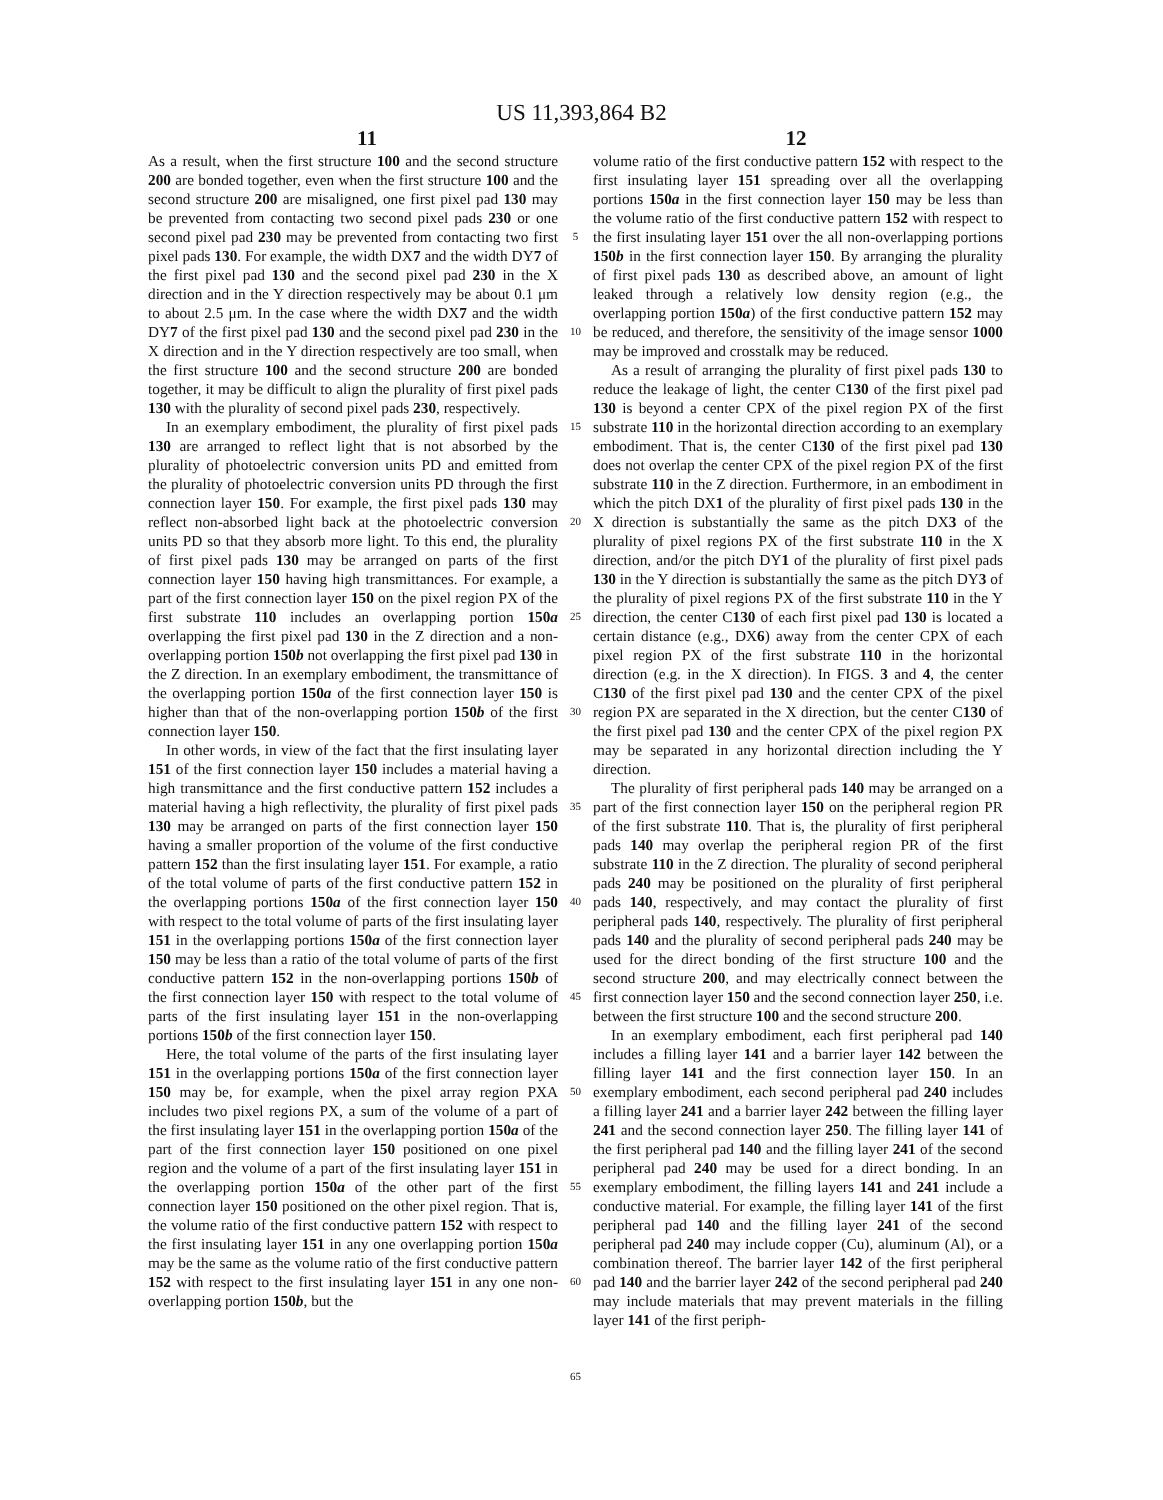US 11,393,864 B2
11 12
As a result, when the first structure 100 and the second structure 200 are bonded together, even when the first structure 100 and the second structure 200 are misaligned, one first pixel pad 130 may be prevented from contacting two second pixel pads 230 or one second pixel pad 230 may be prevented from contacting two first pixel pads 130. For example, the width DX7 and the width DY7 of the first pixel pad 130 and the second pixel pad 230 in the X direction and in the Y direction respectively may be about 0.1 μm to about 2.5 μm. In the case where the width DX7 and the width DY7 of the first pixel pad 130 and the second pixel pad 230 in the X direction and in the Y direction respectively are too small, when the first structure 100 and the second structure 200 are bonded together, it may be difficult to align the plurality of first pixel pads 130 with the plurality of second pixel pads 230, respectively.
In an exemplary embodiment, the plurality of first pixel pads 130 are arranged to reflect light that is not absorbed by the plurality of photoelectric conversion units PD and emitted from the plurality of photoelectric conversion units PD through the first connection layer 150. For example, the first pixel pads 130 may reflect non-absorbed light back at the photoelectric conversion units PD so that they absorb more light. To this end, the plurality of first pixel pads 130 may be arranged on parts of the first connection layer 150 having high transmittances. For example, a part of the first connection layer 150 on the pixel region PX of the first substrate 110 includes an overlapping portion 150a overlapping the first pixel pad 130 in the Z direction and a non-overlapping portion 150b not overlapping the first pixel pad 130 in the Z direction. In an exemplary embodiment, the transmittance of the overlapping portion 150a of the first connection layer 150 is higher than that of the non-overlapping portion 150b of the first connection layer 150.
In other words, in view of the fact that the first insulating layer 151 of the first connection layer 150 includes a material having a high transmittance and the first conductive pattern 152 includes a material having a high reflectivity, the plurality of first pixel pads 130 may be arranged on parts of the first connection layer 150 having a smaller proportion of the volume of the first conductive pattern 152 than the first insulating layer 151. For example, a ratio of the total volume of parts of the first conductive pattern 152 in the overlapping portions 150a of the first connection layer 150 with respect to the total volume of parts of the first insulating layer 151 in the overlapping portions 150a of the first connection layer 150 may be less than a ratio of the total volume of parts of the first conductive pattern 152 in the non-overlapping portions 150b of the first connection layer 150 with respect to the total volume of parts of the first insulating layer 151 in the non-overlapping portions 150b of the first connection layer 150.
Here, the total volume of the parts of the first insulating layer 151 in the overlapping portions 150a of the first connection layer 150 may be, for example, when the pixel array region PXA includes two pixel regions PX, a sum of the volume of a part of the first insulating layer 151 in the overlapping portion 150a of the part of the first connection layer 150 positioned on one pixel region and the volume of a part of the first insulating layer 151 in the overlapping portion 150a of the other part of the first connection layer 150 positioned on the other pixel region. That is, the volume ratio of the first conductive pattern 152 with respect to the first insulating layer 151 in any one overlapping portion 150a may be the same as the volume ratio of the first conductive pattern 152 with respect to the first insulating layer 151 in any one non-overlapping portion 150b, but the
5
10
15
20
25
30
35
40
45
50
55
60
65
volume ratio of the first conductive pattern 152 with respect to the first insulating layer 151 spreading over all the overlapping portions 150a in the first connection layer 150 may be less than the volume ratio of the first conductive pattern 152 with respect to the first insulating layer 151 over the all non-overlapping portions 150b in the first connection layer 150. By arranging the plurality of first pixel pads 130 as described above, an amount of light leaked through a relatively low density region (e.g., the overlapping portion 150a) of the first conductive pattern 152 may be reduced, and therefore, the sensitivity of the image sensor 1000 may be improved and crosstalk may be reduced.
As a result of arranging the plurality of first pixel pads 130 to reduce the leakage of light, the center C130 of the first pixel pad 130 is beyond a center CPX of the pixel region PX of the first substrate 110 in the horizontal direction according to an exemplary embodiment. That is, the center C130 of the first pixel pad 130 does not overlap the center CPX of the pixel region PX of the first substrate 110 in the Z direction. Furthermore, in an embodiment in which the pitch DX1 of the plurality of first pixel pads 130 in the X direction is substantially the same as the pitch DX3 of the plurality of pixel regions PX of the first substrate 110 in the X direction, and/or the pitch DY1 of the plurality of first pixel pads 130 in the Y direction is substantially the same as the pitch DY3 of the plurality of pixel regions PX of the first substrate 110 in the Y direction, the center C130 of each first pixel pad 130 is located a certain distance (e.g., DX6) away from the center CPX of each pixel region PX of the first substrate 110 in the horizontal direction (e.g. in the X direction). In FIGS. 3 and 4, the center C130 of the first pixel pad 130 and the center CPX of the pixel region PX are separated in the X direction, but the center C130 of the first pixel pad 130 and the center CPX of the pixel region PX may be separated in any horizontal direction including the Y direction.
The plurality of first peripheral pads 140 may be arranged on a part of the first connection layer 150 on the peripheral region PR of the first substrate 110. That is, the plurality of first peripheral pads 140 may overlap the peripheral region PR of the first substrate 110 in the Z direction. The plurality of second peripheral pads 240 may be positioned on the plurality of first peripheral pads 140, respectively, and may contact the plurality of first peripheral pads 140, respectively. The plurality of first peripheral pads 140 and the plurality of second peripheral pads 240 may be used for the direct bonding of the first structure 100 and the second structure 200, and may electrically connect between the first connection layer 150 and the second connection layer 250, i.e. between the first structure 100 and the second structure 200.
In an exemplary embodiment, each first peripheral pad 140 includes a filling layer 141 and a barrier layer 142 between the filling layer 141 and the first connection layer 150. In an exemplary embodiment, each second peripheral pad 240 includes a filling layer 241 and a barrier layer 242 between the filling layer 241 and the second connection layer 250. The filling layer 141 of the first peripheral pad 140 and the filling layer 241 of the second peripheral pad 240 may be used for a direct bonding. In an exemplary embodiment, the filling layers 141 and 241 include a conductive material. For example, the filling layer 141 of the first peripheral pad 140 and the filling layer 241 of the second peripheral pad 240 may include copper (Cu), aluminum (Al), or a combination thereof. The barrier layer 142 of the first peripheral pad 140 and the barrier layer 242 of the second peripheral pad 240 may include materials that may prevent materials in the filling layer 141 of the first periph-